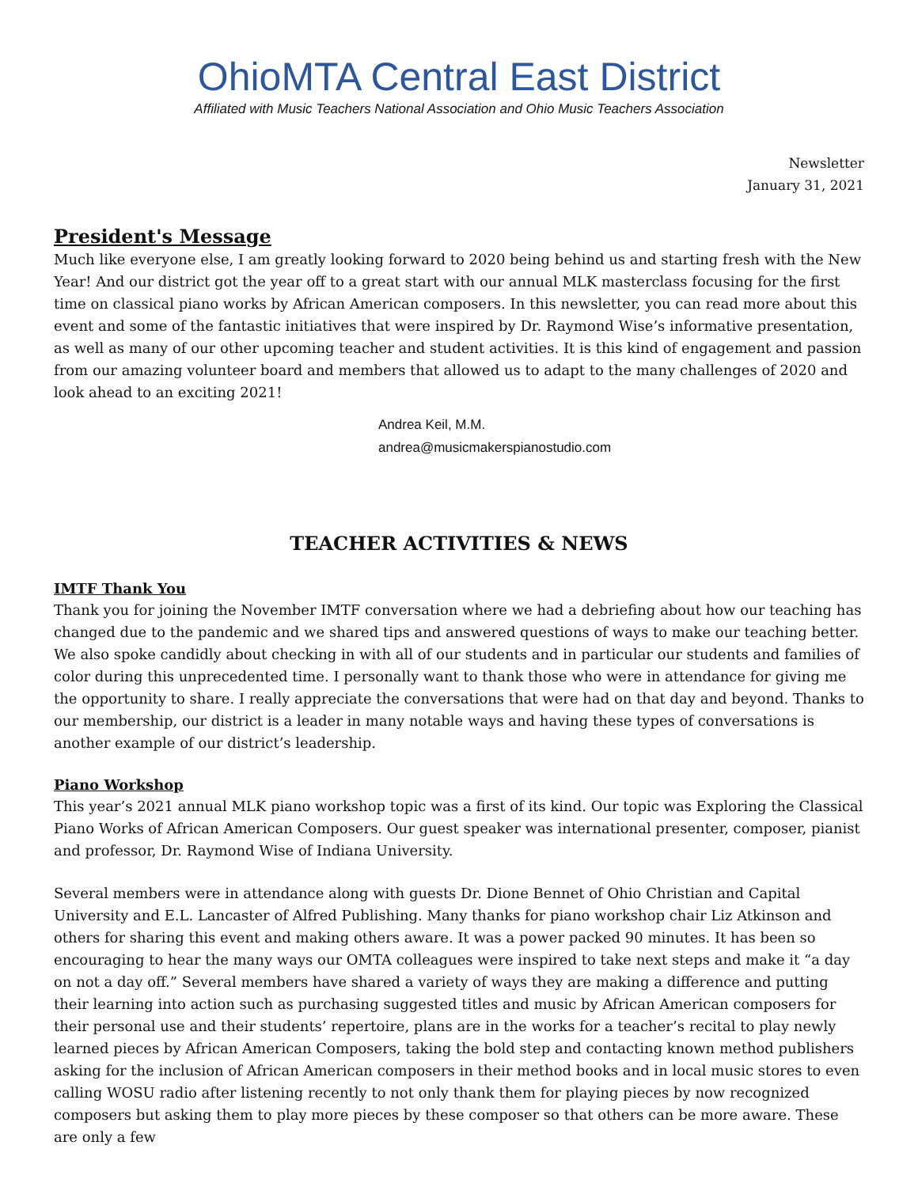OhioMTA Central East District
Affiliated with Music Teachers National Association and Ohio Music Teachers Association
Newsletter
January 31, 2021
President's Message
Much like everyone else, I am greatly looking forward to 2020 being behind us and starting fresh with the New Year! And our district got the year off to a great start with our annual MLK masterclass focusing for the first time on classical piano works by African American composers. In this newsletter, you can read more about this event and some of the fantastic initiatives that were inspired by Dr. Raymond Wise’s informative presentation, as well as many of our other upcoming teacher and student activities. It is this kind of engagement and passion from our amazing volunteer board and members that allowed us to adapt to the many challenges of 2020 and look ahead to an exciting 2021!
Andrea Keil, M.M.
andrea@musicmakerspianostudio.com
TEACHER ACTIVITIES & NEWS
IMTF Thank You
Thank you for joining the November IMTF conversation where we had a debriefing about how our teaching has changed due to the pandemic and we shared tips and answered questions of ways to make our teaching better. We also spoke candidly about checking in with all of our students and in particular our students and families of color during this unprecedented time. I personally want to thank those who were in attendance for giving me the opportunity to share. I really appreciate the conversations that were had on that day and beyond. Thanks to our membership, our district is a leader in many notable ways and having these types of conversations is another example of our district’s leadership.
Piano Workshop
This year’s 2021 annual MLK piano workshop topic was a first of its kind. Our topic was Exploring the Classical Piano Works of African American Composers. Our guest speaker was international presenter, composer, pianist and professor, Dr. Raymond Wise of Indiana University.
Several members were in attendance along with guests Dr. Dione Bennet of Ohio Christian and Capital University and E.L. Lancaster of Alfred Publishing. Many thanks for piano workshop chair Liz Atkinson and others for sharing this event and making others aware. It was a power packed 90 minutes. It has been so encouraging to hear the many ways our OMTA colleagues were inspired to take next steps and make it “a day on not a day off.” Several members have shared a variety of ways they are making a difference and putting their learning into action such as purchasing suggested titles and music by African American composers for their personal use and their students’ repertoire, plans are in the works for a teacher’s recital to play newly learned pieces by African American Composers, taking the bold step and contacting known method publishers asking for the inclusion of African American composers in their method books and in local music stores to even calling WOSU radio after listening recently to not only thank them for playing pieces by now recognized composers but asking them to play more pieces by these composer so that others can be more aware. These are only a few